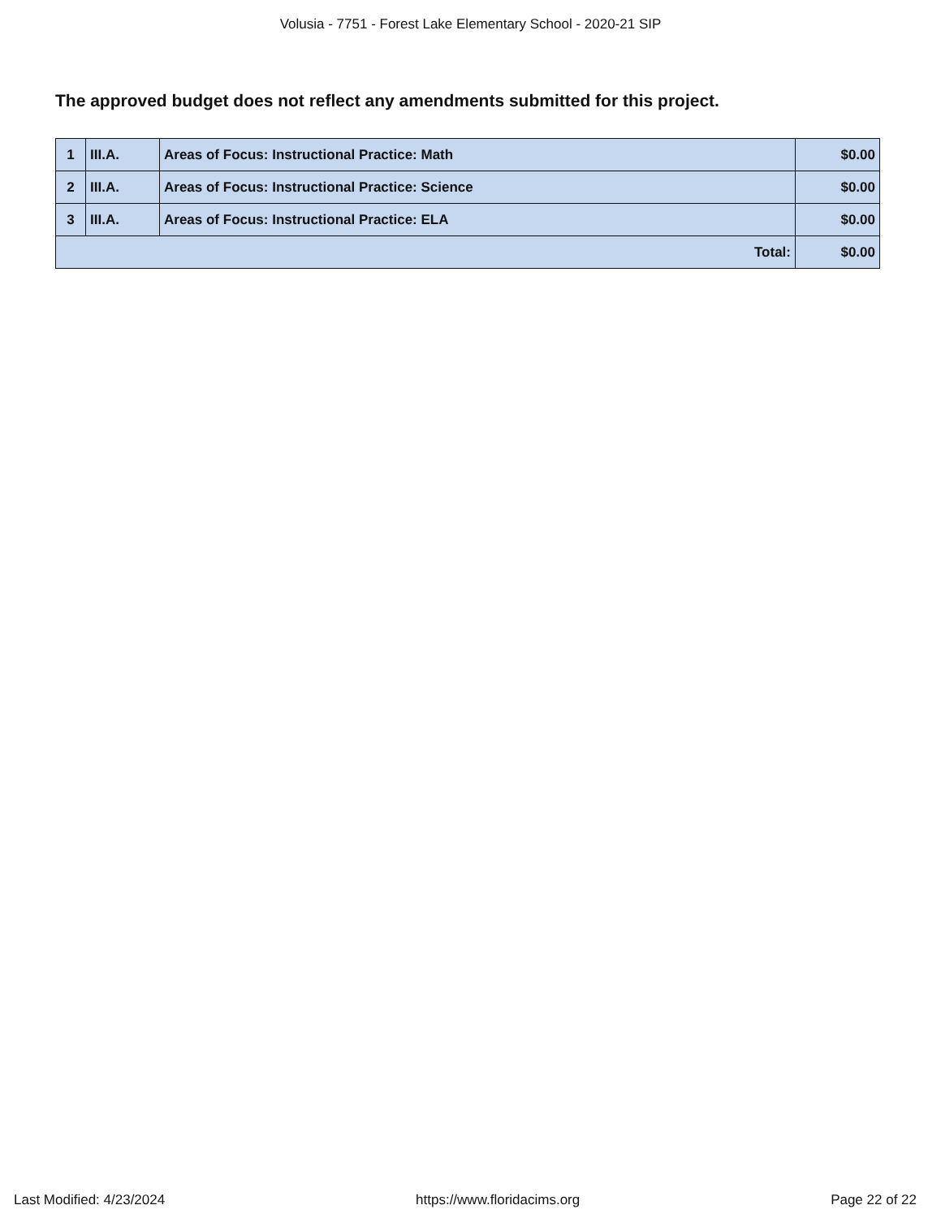Volusia - 7751 - Forest Lake Elementary School - 2020-21 SIP
The approved budget does not reflect any amendments submitted for this project.
| 1 | III.A. | Areas of Focus: Instructional Practice: Math | $0.00 |
| 2 | III.A. | Areas of Focus: Instructional Practice: Science | $0.00 |
| 3 | III.A. | Areas of Focus: Instructional Practice: ELA | $0.00 |
| Total: | | | $0.00 |
Last Modified: 4/23/2024 https://www.floridacims.org Page 22 of 22